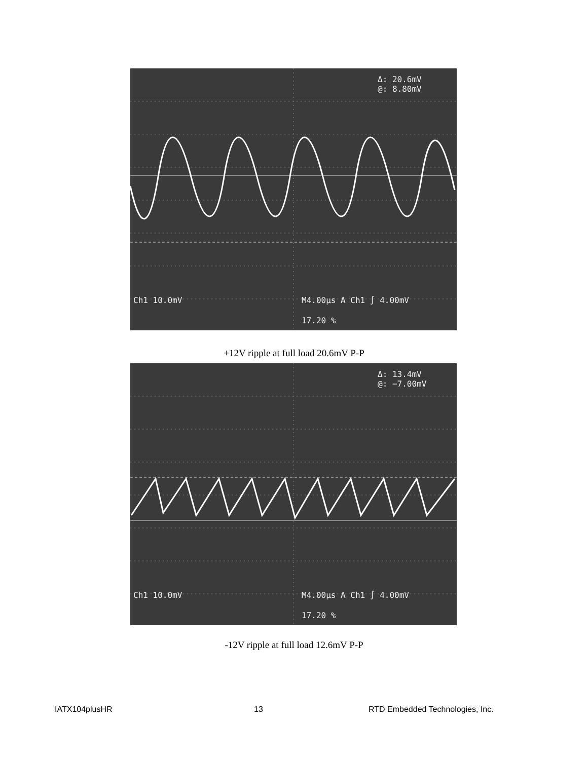Δ: 20.6mV
@: 8.80mV
Ch1 10.0mV M4.00µs A Ch1 ∫ 4.00mV
17.20 %
+12V ripple at full load 20.6mV P-P
Δ: 13.4mV
@: −7.00mV
Ch1 10.0mV M4.00µs A Ch1 ∫ 4.00mV
17.20 %
-12V ripple at full load 12.6mV P-P
IATX104plusHR 13
RTD Embedded Technologies, Inc.